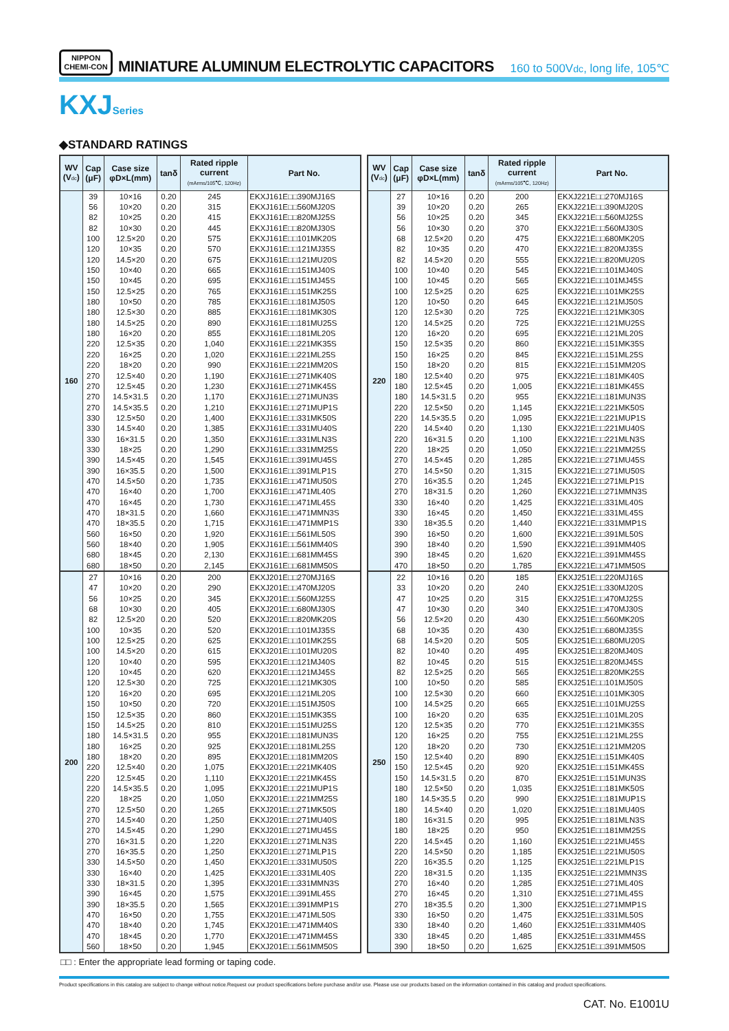NIPPON
CHEMI-CON
MINIATURE ALUMINUM ELECTROLYTIC CAPACITORS
160 to 500Vdc, long life, 105℃
KXJSeries
◆STANDARD RATINGS
| WV (V dc ) | Cap (μF) | Case size φD×L(mm) | tanδ | Rated ripple current (mArms/105℃, 120Hz) | Part No. |
| --- | --- | --- | --- | --- | --- |
| 160 | 39 | 10×16 | 0.20 | 245 | EKXJ161E□□390MJ16S |
| | 56 | 10×20 | 0.20 | 315 | EKXJ161E□□560MJ20S |
| | 82 | 10×25 | 0.20 | 415 | EKXJ161E□□820MJ25S |
| | 82 | 10×30 | 0.20 | 445 | EKXJ161E□□820MJ30S |
| | 100 | 12.5×20 | 0.20 | 575 | EKXJ161E□□101MK20S |
| | 120 | 10×35 | 0.20 | 570 | EKXJ161E□□121MJ35S |
| | 120 | 14.5×20 | 0.20 | 675 | EKXJ161E□□121MU20S |
| | 150 | 10×40 | 0.20 | 665 | EKXJ161E□□151MJ40S |
| | 150 | 10×45 | 0.20 | 695 | EKXJ161E□□151MJ45S |
| | 150 | 12.5×25 | 0.20 | 765 | EKXJ161E□□151MK25S |
| | 180 | 10×50 | 0.20 | 785 | EKXJ161E□□181MJ50S |
| | 180 | 12.5×30 | 0.20 | 885 | EKXJ161E□□181MK30S |
| | 180 | 14.5×25 | 0.20 | 890 | EKXJ161E□□181MU25S |
| | 180 | 16×20 | 0.20 | 855 | EKXJ161E□□181ML20S |
| | 220 | 12.5×35 | 0.20 | 1,040 | EKXJ161E□□221MK35S |
| | 220 | 16×25 | 0.20 | 1,020 | EKXJ161E□□221ML25S |
| | 220 | 18×20 | 0.20 | 990 | EKXJ161E□□221MM20S |
| | 270 | 12.5×40 | 0.20 | 1,190 | EKXJ161E□□271MK40S |
| | 270 | 12.5×45 | 0.20 | 1,230 | EKXJ161E□□271MK45S |
| | 270 | 14.5×31.5 | 0.20 | 1,170 | EKXJ161E□□271MUN3S |
| | 270 | 14.5×35.5 | 0.20 | 1,210 | EKXJ161E□□271MUP1S |
| | 330 | 12.5×50 | 0.20 | 1,400 | EKXJ161E□□331MK50S |
| | 330 | 14.5×40 | 0.20 | 1,385 | EKXJ161E□□331MU40S |
| | 330 | 16×31.5 | 0.20 | 1,350 | EKXJ161E□□331MLN3S |
| | 330 | 18×25 | 0.20 | 1,290 | EKXJ161E□□331MM25S |
| | 390 | 14.5×45 | 0.20 | 1,545 | EKXJ161E□□391MU45S |
| | 390 | 16×35.5 | 0.20 | 1,500 | EKXJ161E□□391MLP1S |
| | 470 | 14.5×50 | 0.20 | 1,735 | EKXJ161E□□471MU50S |
| | 470 | 16×40 | 0.20 | 1,700 | EKXJ161E□□471ML40S |
| | 470 | 16×45 | 0.20 | 1,730 | EKXJ161E□□471ML45S |
| | 470 | 18×31.5 | 0.20 | 1,660 | EKXJ161E□□471MMN3S |
| | 470 | 18×35.5 | 0.20 | 1,715 | EKXJ161E□□471MMP1S |
| | 560 | 16×50 | 0.20 | 1,920 | EKXJ161E□□561ML50S |
| | 560 | 18×40 | 0.20 | 1,905 | EKXJ161E□□561MM40S |
| | 680 | 18×45 | 0.20 | 2,130 | EKXJ161E□□681MM45S |
| | 680 | 18×50 | 0.20 | 2,145 | EKXJ161E□□681MM50S |
| 200 | 27 | 10×16 | 0.20 | 200 | EKXJ201E□□270MJ16S |
| | 47 | 10×20 | 0.20 | 290 | EKXJ201E□□470MJ20S |
| | 56 | 10×25 | 0.20 | 345 | EKXJ201E□□560MJ25S |
| | 68 | 10×30 | 0.20 | 405 | EKXJ201E□□680MJ30S |
| | 82 | 12.5×20 | 0.20 | 520 | EKXJ201E□□820MK20S |
| | 100 | 10×35 | 0.20 | 520 | EKXJ201E□□101MJ35S |
| | 100 | 12.5×25 | 0.20 | 625 | EKXJ201E□□101MK25S |
| | 100 | 14.5×20 | 0.20 | 615 | EKXJ201E□□101MU20S |
| | 120 | 10×40 | 0.20 | 595 | EKXJ201E□□121MJ40S |
| | 120 | 10×45 | 0.20 | 620 | EKXJ201E□□121MJ45S |
| | 120 | 12.5×30 | 0.20 | 725 | EKXJ201E□□121MK30S |
| | 120 | 16×20 | 0.20 | 695 | EKXJ201E□□121ML20S |
| | 150 | 10×50 | 0.20 | 720 | EKXJ201E□□151MJ50S |
| | 150 | 12.5×35 | 0.20 | 860 | EKXJ201E□□151MK35S |
| | 150 | 14.5×25 | 0.20 | 810 | EKXJ201E□□151MU25S |
| | 180 | 14.5×31.5 | 0.20 | 955 | EKXJ201E□□181MUN3S |
| | 180 | 16×25 | 0.20 | 925 | EKXJ201E□□181ML25S |
| | 180 | 18×20 | 0.20 | 895 | EKXJ201E□□181MM20S |
| | 220 | 12.5×40 | 0.20 | 1,075 | EKXJ201E□□221MK40S |
| | 220 | 12.5×45 | 0.20 | 1,110 | EKXJ201E□□221MK45S |
| | 220 | 14.5×35.5 | 0.20 | 1,095 | EKXJ201E□□221MUP1S |
| | 220 | 18×25 | 0.20 | 1,050 | EKXJ201E□□221MM25S |
| | 270 | 12.5×50 | 0.20 | 1,265 | EKXJ201E□□271MK50S |
| | 270 | 14.5×40 | 0.20 | 1,250 | EKXJ201E□□271MU40S |
| | 270 | 14.5×45 | 0.20 | 1,290 | EKXJ201E□□271MU45S |
| | 270 | 16×31.5 | 0.20 | 1,220 | EKXJ201E□□271MLN3S |
| | 270 | 16×35.5 | 0.20 | 1,250 | EKXJ201E□□271MLP1S |
| | 330 | 14.5×50 | 0.20 | 1,450 | EKXJ201E□□331MU50S |
| | 330 | 16×40 | 0.20 | 1,425 | EKXJ201E□□331ML40S |
| | 330 | 18×31.5 | 0.20 | 1,395 | EKXJ201E□□331MMN3S |
| | 390 | 16×45 | 0.20 | 1,575 | EKXJ201E□□391ML45S |
| | 390 | 18×35.5 | 0.20 | 1,565 | EKXJ201E□□391MMP1S |
| | 470 | 16×50 | 0.20 | 1,755 | EKXJ201E□□471ML50S |
| | 470 | 18×40 | 0.20 | 1,745 | EKXJ201E□□471MM40S |
| | 470 | 18×45 | 0.20 | 1,770 | EKXJ201E□□471MM45S |
| | 560 | 18×50 | 0.20 | 1,945 | EKXJ201E□□561MM50S |
| WV (V dc ) | Cap (μF) | Case size φD×L(mm) | tanδ | Rated ripple current (mArms/105℃, 120Hz) | Part No. |
| --- | --- | --- | --- | --- | --- |
| 220 | 27 | 10×16 | 0.20 | 200 | EKXJ221E□□270MJ16S |
| | 39 | 10×20 | 0.20 | 265 | EKXJ221E□□390MJ20S |
| | 56 | 10×25 | 0.20 | 345 | EKXJ221E□□560MJ25S |
| | 56 | 10×30 | 0.20 | 370 | EKXJ221E□□560MJ30S |
| | 68 | 12.5×20 | 0.20 | 475 | EKXJ221E□□680MK20S |
| | 82 | 10×35 | 0.20 | 470 | EKXJ221E□□820MJ35S |
| | 82 | 14.5×20 | 0.20 | 555 | EKXJ221E□□820MU20S |
| | 100 | 10×40 | 0.20 | 545 | EKXJ221E□□101MJ40S |
| | 100 | 10×45 | 0.20 | 565 | EKXJ221E□□101MJ45S |
| | 100 | 12.5×25 | 0.20 | 625 | EKXJ221E□□101MK25S |
| | 120 | 10×50 | 0.20 | 645 | EKXJ221E□□121MJ50S |
| | 120 | 12.5×30 | 0.20 | 725 | EKXJ221E□□121MK30S |
| | 120 | 14.5×25 | 0.20 | 725 | EKXJ221E□□121MU25S |
| | 120 | 16×20 | 0.20 | 695 | EKXJ221E□□121ML20S |
| | 150 | 12.5×35 | 0.20 | 860 | EKXJ221E□□151MK35S |
| | 150 | 16×25 | 0.20 | 845 | EKXJ221E□□151ML25S |
| | 150 | 18×20 | 0.20 | 815 | EKXJ221E□□151MM20S |
| | 180 | 12.5×40 | 0.20 | 975 | EKXJ221E□□181MK40S |
| | 180 | 12.5×45 | 0.20 | 1,005 | EKXJ221E□□181MK45S |
| | 180 | 14.5×31.5 | 0.20 | 955 | EKXJ221E□□181MUN3S |
| | 220 | 12.5×50 | 0.20 | 1,145 | EKXJ221E□□221MK50S |
| | 220 | 14.5×35.5 | 0.20 | 1,095 | EKXJ221E□□221MUP1S |
| | 220 | 14.5×40 | 0.20 | 1,130 | EKXJ221E□□221MU40S |
| | 220 | 16×31.5 | 0.20 | 1,100 | EKXJ221E□□221MLN3S |
| | 220 | 18×25 | 0.20 | 1,050 | EKXJ221E□□221MM25S |
| | 270 | 14.5×45 | 0.20 | 1,285 | EKXJ221E□□271MU45S |
| | 270 | 14.5×50 | 0.20 | 1,315 | EKXJ221E□□271MU50S |
| | 270 | 16×35.5 | 0.20 | 1,245 | EKXJ221E□□271MLP1S |
| | 270 | 18×31.5 | 0.20 | 1,260 | EKXJ221E□□271MMN3S |
| | 330 | 16×40 | 0.20 | 1,425 | EKXJ221E□□331ML40S |
| | 330 | 16×45 | 0.20 | 1,450 | EKXJ221E□□331ML45S |
| | 330 | 18×35.5 | 0.20 | 1,440 | EKXJ221E□□331MMP1S |
| | 390 | 16×50 | 0.20 | 1,600 | EKXJ221E□□391ML50S |
| | 390 | 18×40 | 0.20 | 1,590 | EKXJ221E□□391MM40S |
| | 390 | 18×45 | 0.20 | 1,620 | EKXJ221E□□391MM45S |
| | 470 | 18×50 | 0.20 | 1,785 | EKXJ221E□□471MM50S |
| 250 | 22 | 10×16 | 0.20 | 185 | EKXJ251E□□220MJ16S |
| | 33 | 10×20 | 0.20 | 240 | EKXJ251E□□330MJ20S |
| | 47 | 10×25 | 0.20 | 315 | EKXJ251E□□470MJ25S |
| | 47 | 10×30 | 0.20 | 340 | EKXJ251E□□470MJ30S |
| | 56 | 12.5×20 | 0.20 | 430 | EKXJ251E□□560MK20S |
| | 68 | 10×35 | 0.20 | 430 | EKXJ251E□□680MJ35S |
| | 68 | 14.5×20 | 0.20 | 505 | EKXJ251E□□680MU20S |
| | 82 | 10×40 | 0.20 | 495 | EKXJ251E□□820MJ40S |
| | 82 | 10×45 | 0.20 | 515 | EKXJ251E□□820MJ45S |
| | 82 | 12.5×25 | 0.20 | 565 | EKXJ251E□□820MK25S |
| | 100 | 10×50 | 0.20 | 585 | EKXJ251E□□101MJ50S |
| | 100 | 12.5×30 | 0.20 | 660 | EKXJ251E□□101MK30S |
| | 100 | 14.5×25 | 0.20 | 665 | EKXJ251E□□101MU25S |
| | 100 | 16×20 | 0.20 | 635 | EKXJ251E□□101ML20S |
| | 120 | 12.5×35 | 0.20 | 770 | EKXJ251E□□121MK35S |
| | 120 | 16×25 | 0.20 | 755 | EKXJ251E□□121ML25S |
| | 120 | 18×20 | 0.20 | 730 | EKXJ251E□□121MM20S |
| | 150 | 12.5×40 | 0.20 | 890 | EKXJ251E□□151MK40S |
| | 150 | 12.5×45 | 0.20 | 920 | EKXJ251E□□151MK45S |
| | 150 | 14.5×31.5 | 0.20 | 870 | EKXJ251E□□151MUN3S |
| | 180 | 12.5×50 | 0.20 | 1,035 | EKXJ251E□□181MK50S |
| | 180 | 14.5×35.5 | 0.20 | 990 | EKXJ251E□□181MUP1S |
| | 180 | 14.5×40 | 0.20 | 1,020 | EKXJ251E□□181MU40S |
| | 180 | 16×31.5 | 0.20 | 995 | EKXJ251E□□181MLN3S |
| | 180 | 18×25 | 0.20 | 950 | EKXJ251E□□181MM25S |
| | 220 | 14.5×45 | 0.20 | 1,160 | EKXJ251E□□221MU45S |
| | 220 | 14.5×50 | 0.20 | 1,185 | EKXJ251E□□221MU50S |
| | 220 | 16×35.5 | 0.20 | 1,125 | EKXJ251E□□221MLP1S |
| | 220 | 18×31.5 | 0.20 | 1,135 | EKXJ251E□□221MMN3S |
| | 270 | 16×40 | 0.20 | 1,285 | EKXJ251E□□271ML40S |
| | 270 | 16×45 | 0.20 | 1,310 | EKXJ251E□□271ML45S |
| | 270 | 18×35.5 | 0.20 | 1,300 | EKXJ251E□□271MMP1S |
| | 330 | 16×50 | 0.20 | 1,475 | EKXJ251E□□331ML50S |
| | 330 | 18×40 | 0.20 | 1,460 | EKXJ251E□□331MM40S |
| | 330 | 18×45 | 0.20 | 1,485 | EKXJ251E□□331MM45S |
| | 390 | 18×50 | 0.20 | 1,625 | EKXJ251E□□391MM50S |
□□ : Enter the appropriate lead forming or taping code.
Product specifications in this catalog are subject to change without notice.Request our product specifications before purchase and/or use. Please use our products based on the information contained in this catalog and product specifications.
CAT. No. E1001U